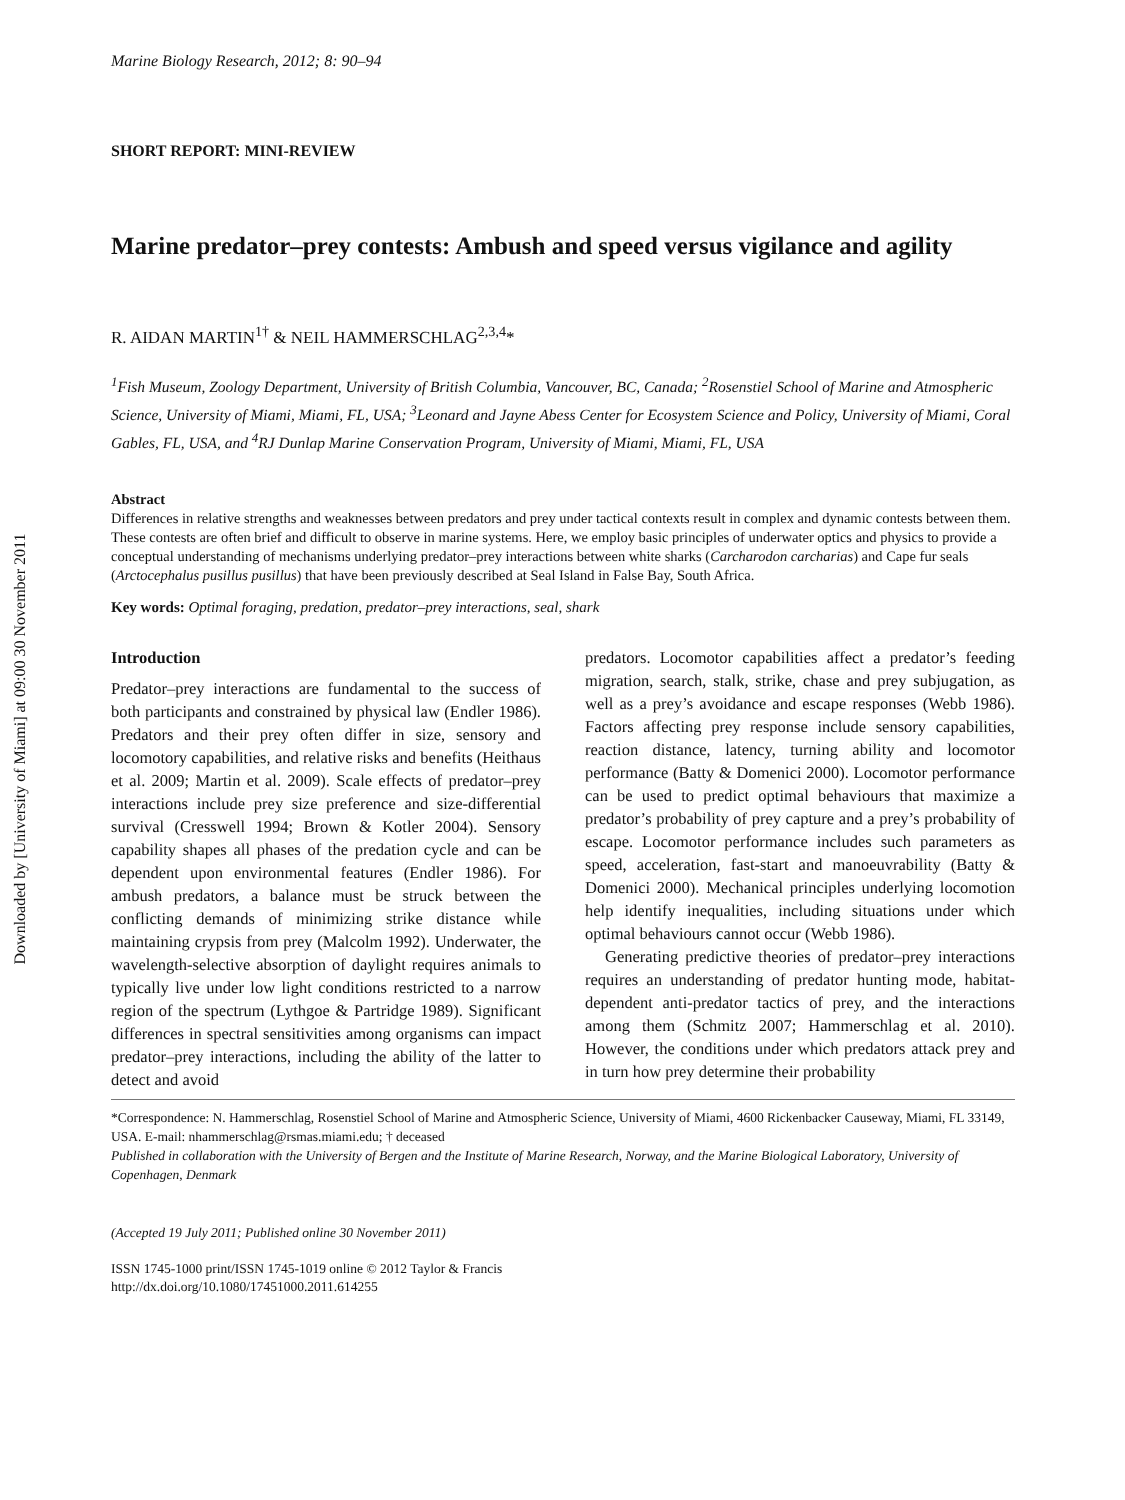Downloaded by [University of Miami] at 09:00 30 November 2011
Marine Biology Research, 2012; 8: 90–94
SHORT REPORT: MINI-REVIEW
Marine predator–prey contests: Ambush and speed versus vigilance and agility
R. AIDAN MARTIN<sup>1†</sup> & NEIL HAMMERSCHLAG<sup>2,3,4</sup>*
<sup>1</sup> Fish Museum, Zoology Department, University of British Columbia, Vancouver, BC, Canada; <sup>2</sup>Rosenstiel School of Marine and Atmospheric Science, University of Miami, Miami, FL, USA; <sup>3</sup>Leonard and Jayne Abess Center for Ecosystem Science and Policy, University of Miami, Coral Gables, FL, USA, and <sup>4</sup>RJ Dunlap Marine Conservation Program, University of Miami, Miami, FL, USA
Abstract
Differences in relative strengths and weaknesses between predators and prey under tactical contexts result in complex and dynamic contests between them. These contests are often brief and difficult to observe in marine systems. Here, we employ basic principles of underwater optics and physics to provide a conceptual understanding of mechanisms underlying predator–prey interactions between white sharks (Carcharodon carcharias) and Cape fur seals (Arctocephalus pusillus pusillus) that have been previously described at Seal Island in False Bay, South Africa.
Key words: Optimal foraging, predation, predator–prey interactions, seal, shark
Introduction
Predator–prey interactions are fundamental to the success of both participants and constrained by physical law (Endler 1986). Predators and their prey often differ in size, sensory and locomotory capabilities, and relative risks and benefits (Heithaus et al. 2009; Martin et al. 2009). Scale effects of predator–prey interactions include prey size preference and size-differential survival (Cresswell 1994; Brown & Kotler 2004). Sensory capability shapes all phases of the predation cycle and can be dependent upon environmental features (Endler 1986). For ambush predators, a balance must be struck between the conflicting demands of minimizing strike distance while maintaining crypsis from prey (Malcolm 1992). Underwater, the wavelength-selective absorption of daylight requires animals to typically live under low light conditions restricted to a narrow region of the spectrum (Lythgoe & Partridge 1989). Significant differences in spectral sensitivities among organisms can impact predator–prey interactions, including the ability of the latter to detect and avoid
predators. Locomotor capabilities affect a predator’s feeding migration, search, stalk, strike, chase and prey subjugation, as well as a prey’s avoidance and escape responses (Webb 1986). Factors affecting prey response include sensory capabilities, reaction distance, latency, turning ability and locomotor performance (Batty & Domenici 2000). Locomotor performance can be used to predict optimal behaviours that maximize a predator’s probability of prey capture and a prey’s probability of escape. Locomotor performance includes such parameters as speed, acceleration, fast-start and manoeuvrability (Batty & Domenici 2000). Mechanical principles underlying locomotion help identify inequalities, including situations under which optimal behaviours cannot occur (Webb 1986).
Generating predictive theories of predator–prey interactions requires an understanding of predator hunting mode, habitat-dependent anti-predator tactics of prey, and the interactions among them (Schmitz 2007; Hammerschlag et al. 2010). However, the conditions under which predators attack prey and in turn how prey determine their probability
*Correspondence: N. Hammerschlag, Rosenstiel School of Marine and Atmospheric Science, University of Miami, 4600 Rickenbacker Causeway, Miami, FL 33149, USA. E-mail: nhammerschlag@rsmas.miami.edu; † deceased
Published in collaboration with the University of Bergen and the Institute of Marine Research, Norway, and the Marine Biological Laboratory, University of Copenhagen, Denmark
(Accepted 19 July 2011; Published online 30 November 2011)
ISSN 1745-1000 print/ISSN 1745-1019 online © 2012 Taylor & Francis
http://dx.doi.org/10.1080/17451000.2011.614255